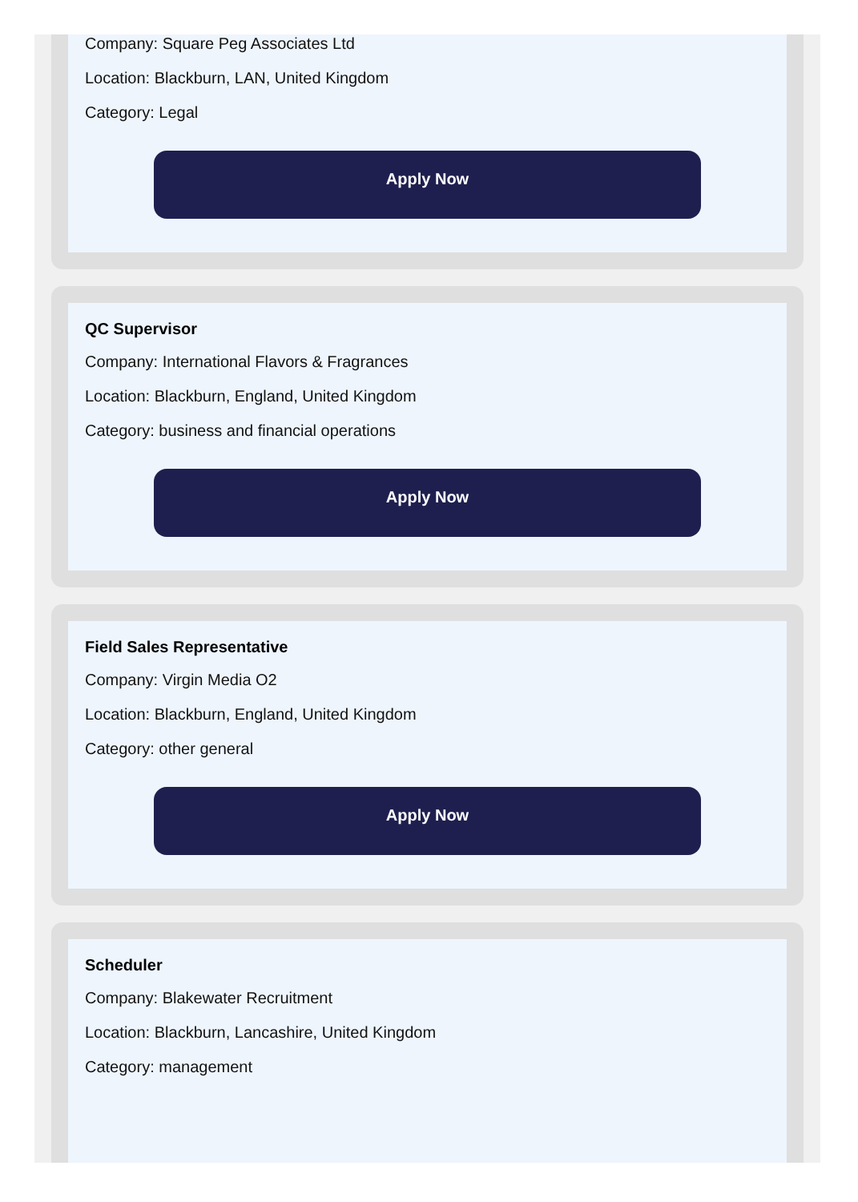Company: Square Peg Associates Ltd
Location: Blackburn, LAN, United Kingdom
Category: Legal
Apply Now
QC Supervisor
Company: International Flavors & Fragrances
Location: Blackburn, England, United Kingdom
Category: business and financial operations
Apply Now
Field Sales Representative
Company: Virgin Media O2
Location: Blackburn, England, United Kingdom
Category: other general
Apply Now
Scheduler
Company: Blakewater Recruitment
Location: Blackburn, Lancashire, United Kingdom
Category: management